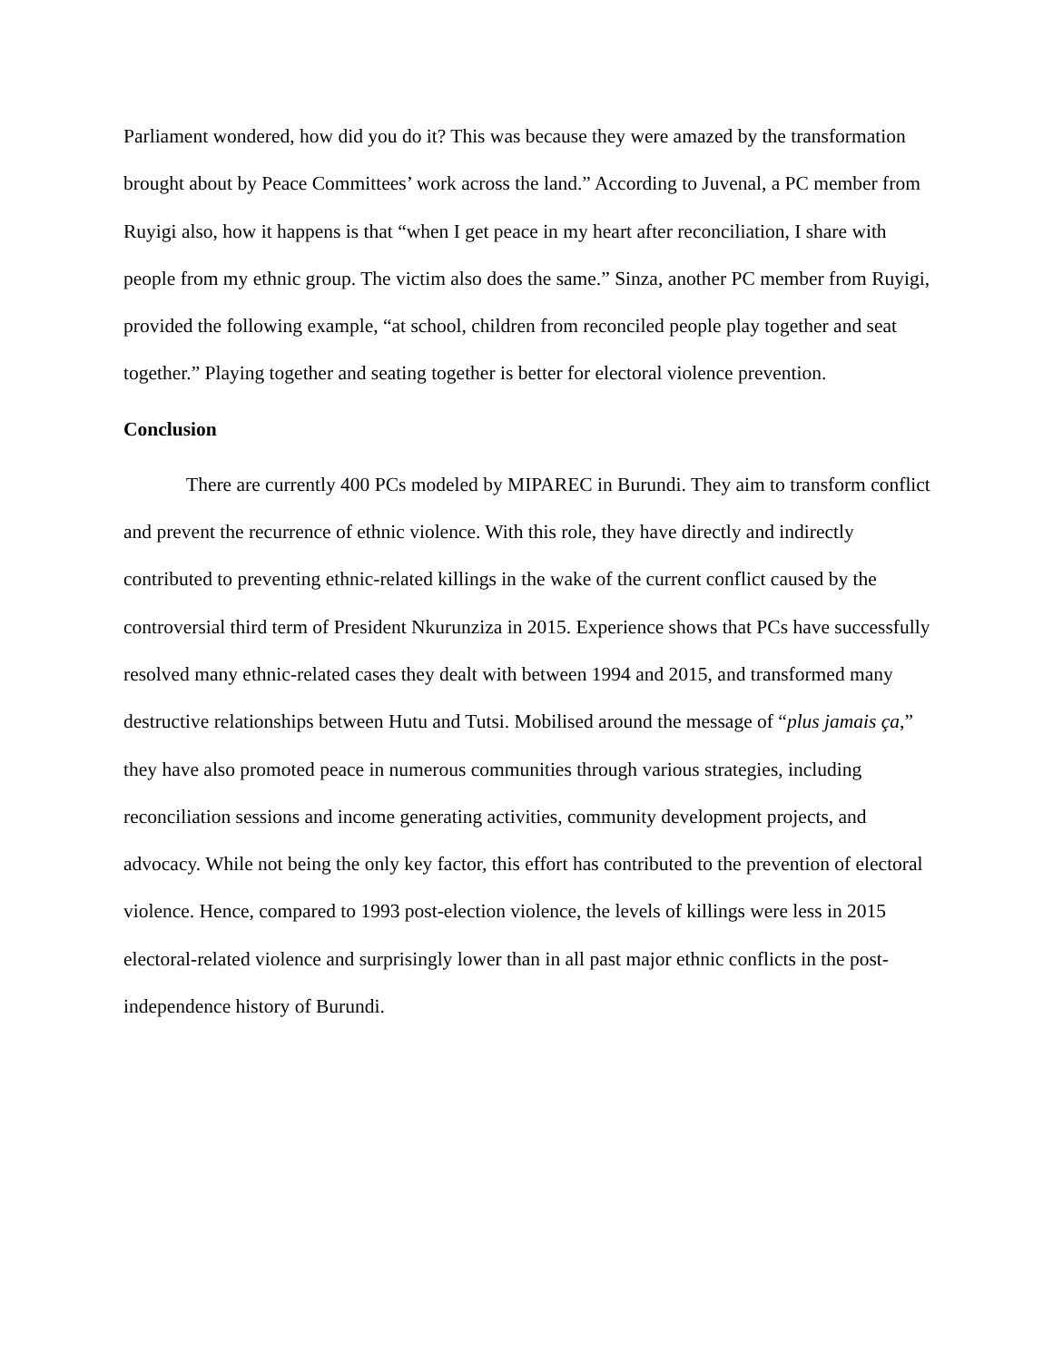Parliament wondered, how did you do it? This was because they were amazed by the transformation brought about by Peace Committees’ work across the land.” According to Juvenal, a PC member from Ruyigi also, how it happens is that “when I get peace in my heart after reconciliation, I share with people from my ethnic group. The victim also does the same.” Sinza, another PC member from Ruyigi, provided the following example, “at school, children from reconciled people play together and seat together.” Playing together and seating together is better for electoral violence prevention.
Conclusion
There are currently 400 PCs modeled by MIPAREC in Burundi. They aim to transform conflict and prevent the recurrence of ethnic violence. With this role, they have directly and indirectly contributed to preventing ethnic-related killings in the wake of the current conflict caused by the controversial third term of President Nkurunziza in 2015. Experience shows that PCs have successfully resolved many ethnic-related cases they dealt with between 1994 and 2015, and transformed many destructive relationships between Hutu and Tutsi. Mobilised around the message of “plus jamais ça,” they have also promoted peace in numerous communities through various strategies, including reconciliation sessions and income generating activities, community development projects, and advocacy. While not being the only key factor, this effort has contributed to the prevention of electoral violence. Hence, compared to 1993 post-election violence, the levels of killings were less in 2015 electoral-related violence and surprisingly lower than in all past major ethnic conflicts in the post-independence history of Burundi.